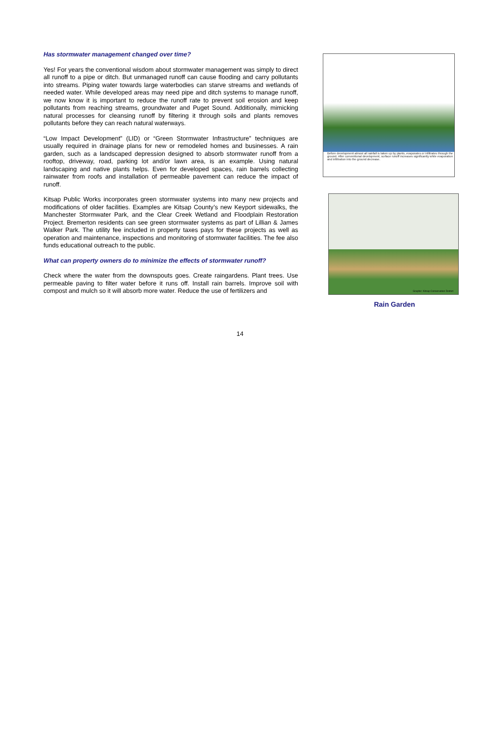Has stormwater management changed over time?
Yes! For years the conventional wisdom about stormwater management was simply to direct all runoff to a pipe or ditch. But unmanaged runoff can cause flooding and carry pollutants into streams. Piping water towards large waterbodies can starve streams and wetlands of needed water. While developed areas may need pipe and ditch systems to manage runoff, we now know it is important to reduce the runoff rate to prevent soil erosion and keep pollutants from reaching streams, groundwater and Puget Sound. Additionally, mimicking natural processes for cleansing runoff by filtering it through soils and plants removes pollutants before they can reach natural waterways.
“Low Impact Development” (LID) or “Green Stormwater Infrastructure” techniques are usually required in drainage plans for new or remodeled homes and businesses. A rain garden, such as a landscaped depression designed to absorb stormwater runoff from a rooftop, driveway, road, parking lot and/or lawn area, is an example. Using natural landscaping and native plants helps. Even for developed spaces, rain barrels collecting rainwater from roofs and installation of permeable pavement can reduce the impact of runoff.
Kitsap Public Works incorporates green stormwater systems into many new projects and modifications of older facilities. Examples are Kitsap County’s new Keyport sidewalks, the Manchester Stormwater Park, and the Clear Creek Wetland and Floodplain Restoration Project. Bremerton residents can see green stormwater systems as part of Lillian & James Walker Park. The utility fee included in property taxes pays for these projects as well as operation and maintenance, inspections and monitoring of stormwater facilities. The fee also funds educational outreach to the public.
What can property owners do to minimize the effects of stormwater runoff?
Check where the water from the downspouts goes. Create raingardens. Plant trees. Use permeable paving to filter water before it runs off. Install rain barrels. Improve soil with compost and mulch so it will absorb more water. Reduce the use of fertilizers and
Before development almost all rainfall is taken up by plants, evaporates or infiltrates through the ground. After conventional development, surface runoff increases significantly while evaporation and infiltration into the ground decrease.
Graphic: Kitsap Conservation District
Rain Garden
14